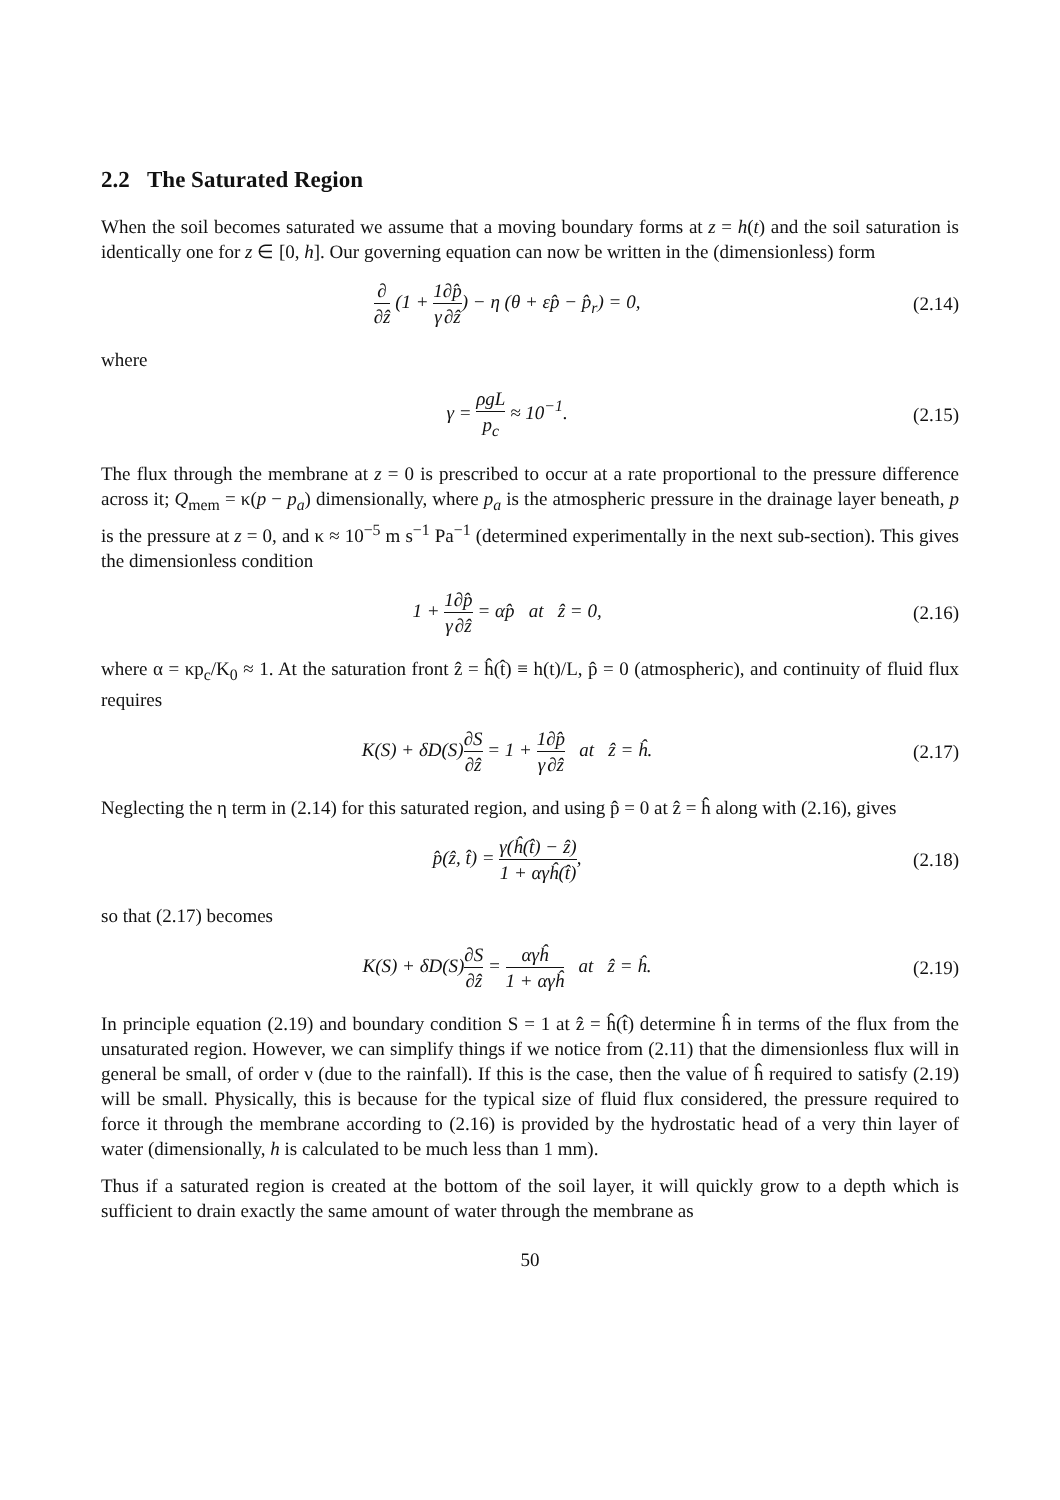2.2 The Saturated Region
When the soil becomes saturated we assume that a moving boundary forms at z = h(t) and the soil saturation is identically one for z ∈ [0, h]. Our governing equation can now be written in the (dimensionless) form
∂ ∂ẑ (1 + 1 γ∂p̂ ∂ẑ) − η (θ + εp̂ − p̂<sub>r</sub>) = 0,
(2.14)
where
γ = ρgL p<sub>c</sub> ≈ 10<sup>−1</sup>. (2.15)
The flux through the membrane at z = 0 is prescribed to occur at a rate proportional to the pressure difference across it; Q<sub>mem</sub> = κ(p − p<sub>a</sub>) dimensionally, where p<sub>a</sub> is the atmospheric pressure in the drainage layer beneath, p is the pressure at z = 0, and κ ≈ 10<sup>−5</sup> m s<sup>−1</sup> Pa<sup>−1</sup> (determined experimentally in the next sub-section). This gives the dimensionless condition
1 + 1 γ∂p̂ ∂ẑ = αp̂ at ẑ = 0,
(2.16)
where α = κp<sub>c</sub>/K<sub>0</sub> ≈ 1. At the saturation front ẑ = ĥ(t̂) ≡ h(t)/L, p̂ = 0 (atmospheric), and continuity of fluid flux requires
K(S) + δD(S)∂S ∂ẑ = 1 + 1 γ∂p̂ ∂ẑ at ẑ = ĥ.
(2.17)
Neglecting the η term in (2.14) for this saturated region, and using p̂ = 0 at ẑ = ĥ along with (2.16), gives
p̂(ẑ, t̂) = γ(ĥ(t̂) − ẑ) 1 + αγĥ(t̂),
(2.18)
so that (2.17) becomes
K(S) + δD(S)∂S ∂ẑ = αγĥ 1 + αγĥ at ẑ = ĥ.
(2.19)
In principle equation (2.19) and boundary condition S = 1 at ẑ = ĥ(t̂) determine ĥ in terms of the flux from the unsaturated region. However, we can simplify things if we notice from (2.11) that the dimensionless flux will in general be small, of order ν (due to the rainfall). If this is the case, then the value of ĥ required to satisfy (2.19) will be small. Physically, this is because for the typical size of fluid flux considered, the pressure required to force it through the membrane according to (2.16) is provided by the hydrostatic head of a very thin layer of water (dimensionally, h is calculated to be much less than 1 mm).
Thus if a saturated region is created at the bottom of the soil layer, it will quickly grow to a depth which is sufficient to drain exactly the same amount of water through the membrane as
50